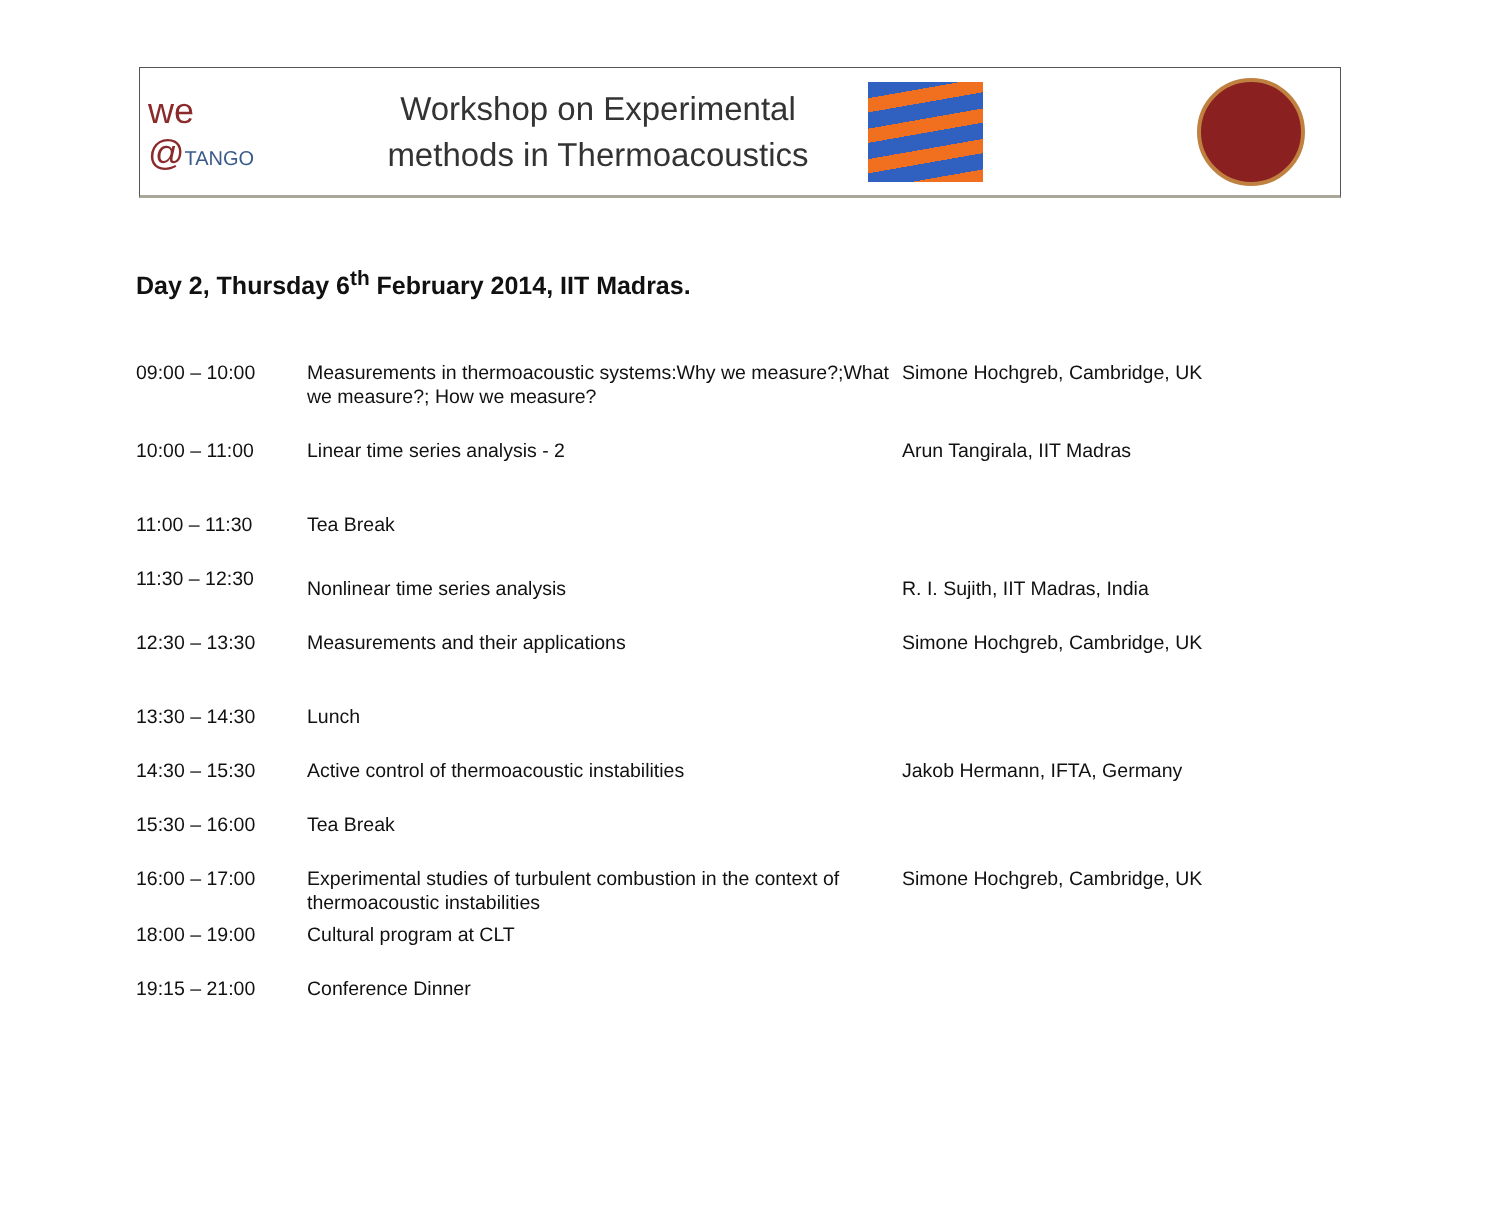we
@TANGO
Workshop on Experimental
methods in Thermoacoustics
Day 2, Thursday 6<sup>th</sup> February 2014, IIT Madras.
| 09:00 – 10:00 | Measurements in thermoacoustic systems:Why we measure?;What we measure?; How we measure? | Simone Hochgreb, Cambridge, UK |
| 10:00 – 11:00 | Linear time series analysis - 2 | Arun Tangirala, IIT Madras |
| 11:00 – 11:30 | Tea Break | |
| 11:30 – 12:30 | Nonlinear time series analysis | R. I. Sujith, IIT Madras, India |
| 12:30 – 13:30 | Measurements and their applications | Simone Hochgreb, Cambridge, UK |
| 13:30 – 14:30 | Lunch | |
| 14:30 – 15:30 | Active control of thermoacoustic instabilities | Jakob Hermann, IFTA, Germany |
| 15:30 – 16:00 | Tea Break | |
| 16:00 – 17:00 | Experimental studies of turbulent combustion in the context of thermoacoustic instabilities | Simone Hochgreb, Cambridge, UK |
| 18:00 – 19:00 | Cultural program at CLT | |
| 19:15 – 21:00 | Conference Dinner | |